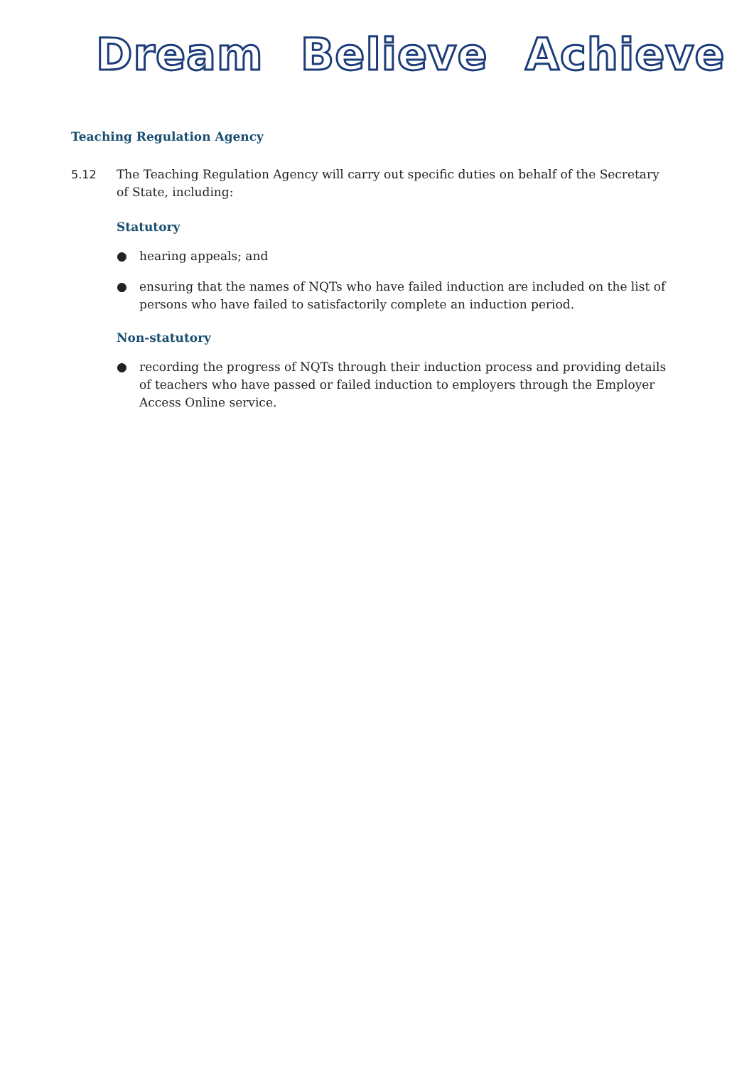Dream Believe Achieve
Teaching Regulation Agency
5.12 The Teaching Regulation Agency will carry out specific duties on behalf of the Secretary of State, including:
Statutory
● hearing appeals; and
● ensuring that the names of NQTs who have failed induction are included on the list of persons who have failed to satisfactorily complete an induction period.
Non-statutory
● recording the progress of NQTs through their induction process and providing details of teachers who have passed or failed induction to employers through the Employer Access Online service.